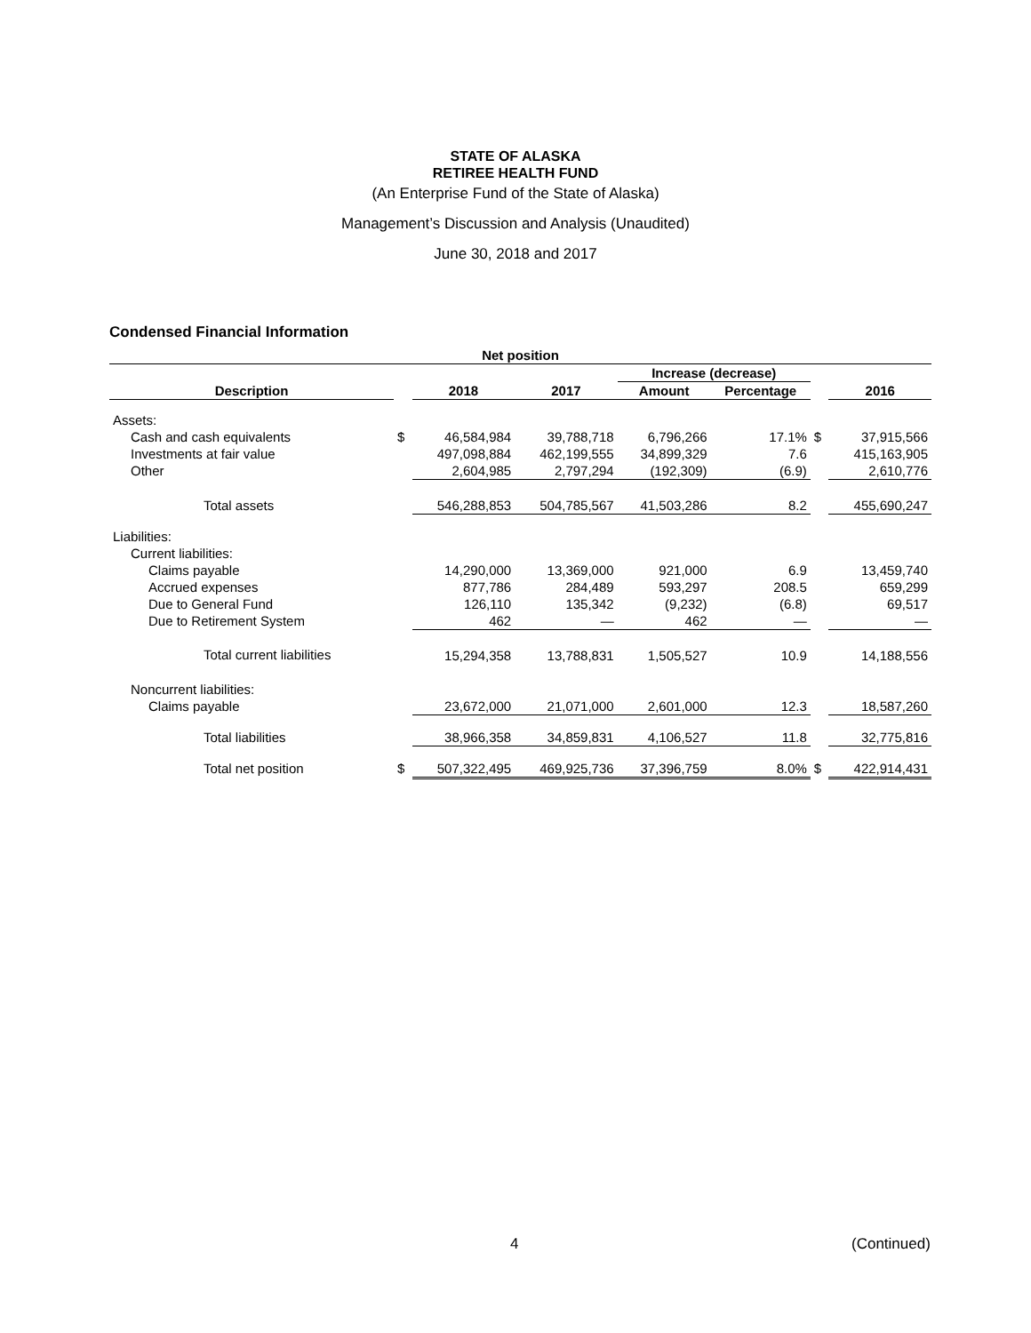STATE OF ALASKA
RETIREE HEALTH FUND
(An Enterprise Fund of the State of Alaska)
Management’s Discussion and Analysis (Unaudited)
June 30, 2018 and 2017
Condensed Financial Information
| Net position | | | | | | | |
| --- | --- | --- | --- | --- | --- | --- | --- |
| | | | | Increase (decrease) | | | |
| Description | | 2018 | 2017 | Amount | Percentage | | 2016 |
| Assets: | | | | | | | |
| Cash and cash equivalents | $ | 46,584,984 | 39,788,718 | 6,796,266 | 17.1% | $ | 37,915,566 |
| Investments at fair value | | 497,098,884 | 462,199,555 | 34,899,329 | 7.6 | | 415,163,905 |
| Other | | 2,604,985 | 2,797,294 | (192,309) | (6.9) | | 2,610,776 |
| Total assets | | 546,288,853 | 504,785,567 | 41,503,286 | 8.2 | | 455,690,247 |
| Liabilities: | | | | | | | |
| Current liabilities: | | | | | | | |
| Claims payable | | 14,290,000 | 13,369,000 | 921,000 | 6.9 | | 13,459,740 |
| Accrued expenses | | 877,786 | 284,489 | 593,297 | 208.5 | | 659,299 |
| Due to General Fund | | 126,110 | 135,342 | (9,232) | (6.8) | | 69,517 |
| Due to Retirement System | | 462 | — | 462 | — | | — |
| Total current liabilities | | 15,294,358 | 13,788,831 | 1,505,527 | 10.9 | | 14,188,556 |
| Noncurrent liabilities: | | | | | | | |
| Claims payable | | 23,672,000 | 21,071,000 | 2,601,000 | 12.3 | | 18,587,260 |
| Total liabilities | | 38,966,358 | 34,859,831 | 4,106,527 | 11.8 | | 32,775,816 |
| Total net position | $ | 507,322,495 | 469,925,736 | 37,396,759 | 8.0% | $ | 422,914,431 |
4 (Continued)